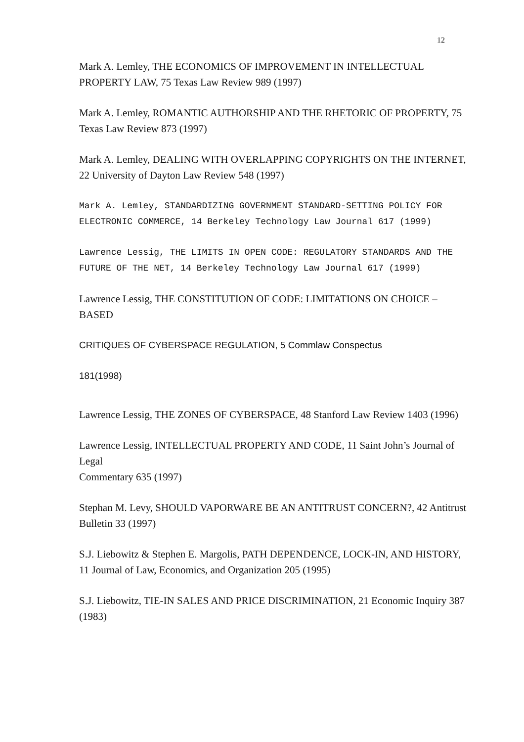12
Mark A. Lemley, THE ECONOMICS OF IMPROVEMENT IN INTELLECTUAL PROPERTY LAW, 75 Texas Law Review 989 (1997)
Mark A. Lemley, ROMANTIC AUTHORSHIP AND THE RHETORIC OF PROPERTY, 75 Texas Law Review 873 (1997)
Mark A. Lemley, DEALING WITH OVERLAPPING COPYRIGHTS ON THE INTERNET, 22 University of Dayton Law Review 548 (1997)
Mark A. Lemley, STANDARDIZING GOVERNMENT STANDARD-SETTING POLICY FOR ELECTRONIC COMMERCE, 14 Berkeley Technology Law Journal 617 (1999)
Lawrence Lessig, THE LIMITS IN OPEN CODE: REGULATORY STANDARDS AND THE FUTURE OF THE NET, 14 Berkeley Technology Law Journal 617 (1999)
Lawrence Lessig, THE CONSTITUTION OF CODE: LIMITATIONS ON CHOICE – BASED
CRITIQUES OF CYBERSPACE REGULATION, 5 Commlaw Conspectus
181(1998)
Lawrence Lessig, THE ZONES OF CYBERSPACE, 48 Stanford Law Review 1403 (1996)
Lawrence Lessig, INTELLECTUAL PROPERTY AND CODE, 11 Saint John’s Journal of Legal
Commentary 635 (1997)
Stephan M. Levy, SHOULD VAPORWARE BE AN ANTITRUST CONCERN?, 42 Antitrust Bulletin 33 (1997)
S.J. Liebowitz & Stephen E. Margolis, PATH DEPENDENCE, LOCK-IN, AND HISTORY, 11 Journal of Law, Economics, and Organization 205 (1995)
S.J. Liebowitz, TIE-IN SALES AND PRICE DISCRIMINATION, 21 Economic Inquiry 387 (1983)